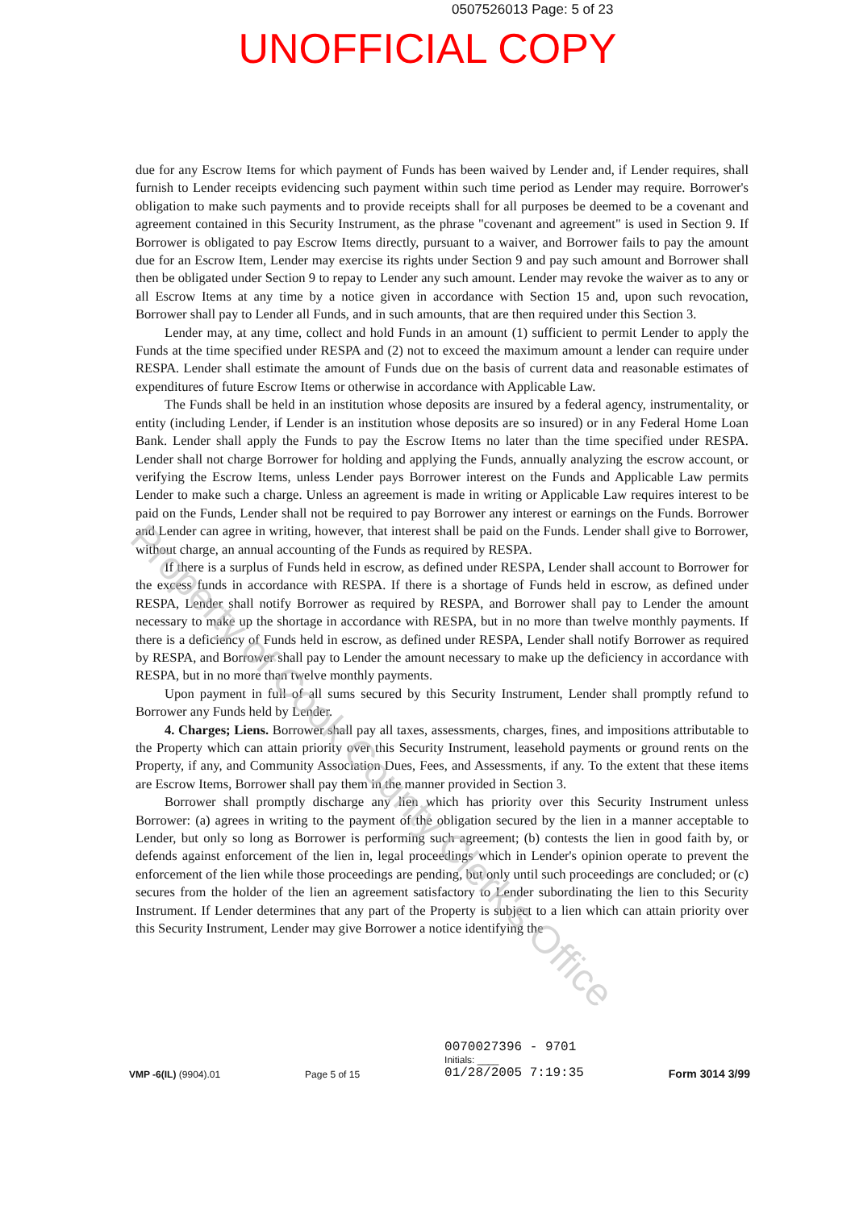0507526013 Page: 5 of 23
UNOFFICIAL COPY
due for any Escrow Items for which payment of Funds has been waived by Lender and, if Lender requires, shall furnish to Lender receipts evidencing such payment within such time period as Lender may require. Borrower's obligation to make such payments and to provide receipts shall for all purposes be deemed to be a covenant and agreement contained in this Security Instrument, as the phrase "covenant and agreement" is used in Section 9. If Borrower is obligated to pay Escrow Items directly, pursuant to a waiver, and Borrower fails to pay the amount due for an Escrow Item, Lender may exercise its rights under Section 9 and pay such amount and Borrower shall then be obligated under Section 9 to repay to Lender any such amount. Lender may revoke the waiver as to any or all Escrow Items at any time by a notice given in accordance with Section 15 and, upon such revocation, Borrower shall pay to Lender all Funds, and in such amounts, that are then required under this Section 3.
Lender may, at any time, collect and hold Funds in an amount (1) sufficient to permit Lender to apply the Funds at the time specified under RESPA and (2) not to exceed the maximum amount a lender can require under RESPA. Lender shall estimate the amount of Funds due on the basis of current data and reasonable estimates of expenditures of future Escrow Items or otherwise in accordance with Applicable Law.
The Funds shall be held in an institution whose deposits are insured by a federal agency, instrumentality, or entity (including Lender, if Lender is an institution whose deposits are so insured) or in any Federal Home Loan Bank. Lender shall apply the Funds to pay the Escrow Items no later than the time specified under RESPA. Lender shall not charge Borrower for holding and applying the Funds, annually analyzing the escrow account, or verifying the Escrow Items, unless Lender pays Borrower interest on the Funds and Applicable Law permits Lender to make such a charge. Unless an agreement is made in writing or Applicable Law requires interest to be paid on the Funds, Lender shall not be required to pay Borrower any interest or earnings on the Funds. Borrower and Lender can agree in writing, however, that interest shall be paid on the Funds. Lender shall give to Borrower, without charge, an annual accounting of the Funds as required by RESPA.
If there is a surplus of Funds held in escrow, as defined under RESPA, Lender shall account to Borrower for the excess funds in accordance with RESPA. If there is a shortage of Funds held in escrow, as defined under RESPA, Lender shall notify Borrower as required by RESPA, and Borrower shall pay to Lender the amount necessary to make up the shortage in accordance with RESPA, but in no more than twelve monthly payments. If there is a deficiency of Funds held in escrow, as defined under RESPA, Lender shall notify Borrower as required by RESPA, and Borrower shall pay to Lender the amount necessary to make up the deficiency in accordance with RESPA, but in no more than twelve monthly payments.
Upon payment in full of all sums secured by this Security Instrument, Lender shall promptly refund to Borrower any Funds held by Lender.
4. Charges; Liens. Borrower shall pay all taxes, assessments, charges, fines, and impositions attributable to the Property which can attain priority over this Security Instrument, leasehold payments or ground rents on the Property, if any, and Community Association Dues, Fees, and Assessments, if any. To the extent that these items are Escrow Items, Borrower shall pay them in the manner provided in Section 3.
Borrower shall promptly discharge any lien which has priority over this Security Instrument unless Borrower: (a) agrees in writing to the payment of the obligation secured by the lien in a manner acceptable to Lender, but only so long as Borrower is performing such agreement; (b) contests the lien in good faith by, or defends against enforcement of the lien in, legal proceedings which in Lender's opinion operate to prevent the enforcement of the lien while those proceedings are pending, but only until such proceedings are concluded; or (c) secures from the holder of the lien an agreement satisfactory to Lender subordinating the lien to this Security Instrument. If Lender determines that any part of the Property is subject to a lien which can attain priority over this Security Instrument, Lender may give Borrower a notice identifying the
Property of Cook County Clerk's Office
VMP -6(IL) (9904).01
Page 5 of 15
0070027396 - 9701
Initials: ____
01/28/2005 7:19:35
Form 3014 3/99